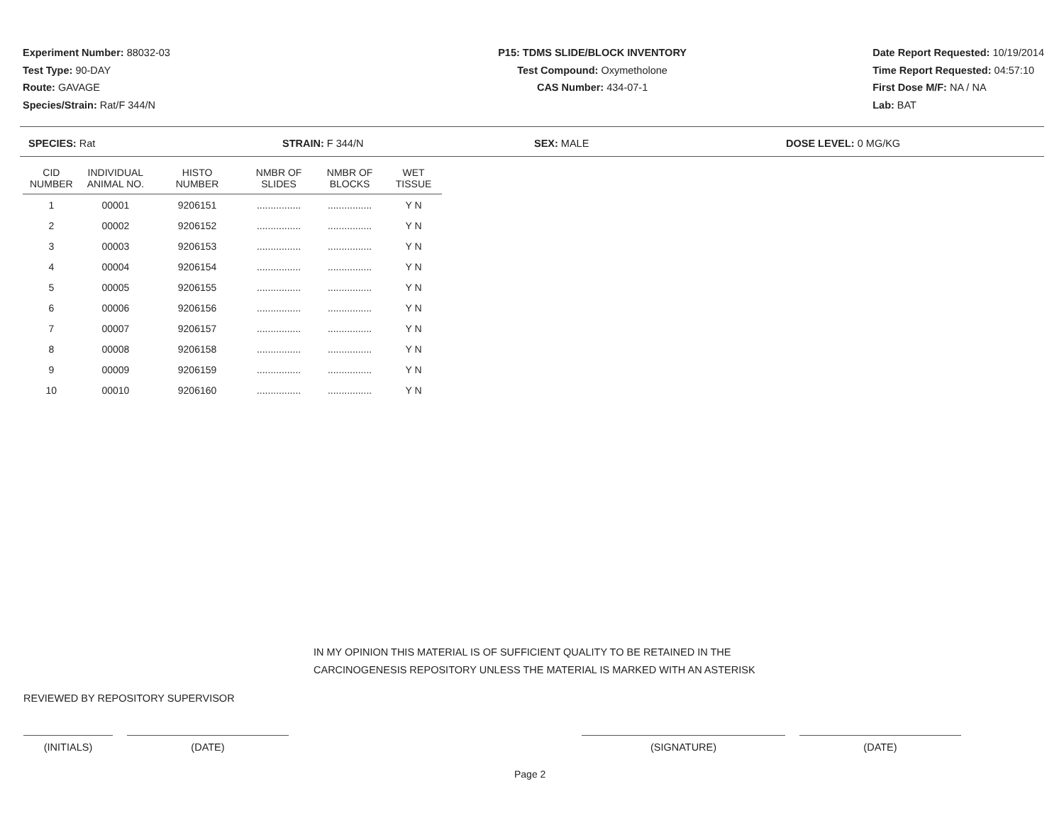Experiment Number: 88032-03
Test Type: 90-DAY
Route: GAVAGE
Species/Strain: Rat/F 344/N
P15: TDMS SLIDE/BLOCK INVENTORY
Test Compound: Oxymetholone
CAS Number: 434-07-1
Date Report Requested: 10/19/2014
Time Report Requested: 04:57:10
First Dose M/F: NA / NA
Lab: BAT
SPECIES: Rat STRAIN: F 344/N SEX: MALE DOSE LEVEL: 0 MG/KG
| CID NUMBER | INDIVIDUAL ANIMAL NO. | HISTO NUMBER | NMBR OF SLIDES | NMBR OF BLOCKS | WET TISSUE |
| --- | --- | --- | --- | --- | --- |
| 1 | 00001 | 9206151 | ................ | ................ | Y N |
| 2 | 00002 | 9206152 | ................ | ................ | Y N |
| 3 | 00003 | 9206153 | ................ | ................ | Y N |
| 4 | 00004 | 9206154 | ................ | ................ | Y N |
| 5 | 00005 | 9206155 | ................ | ................ | Y N |
| 6 | 00006 | 9206156 | ................ | ................ | Y N |
| 7 | 00007 | 9206157 | ................ | ................ | Y N |
| 8 | 00008 | 9206158 | ................ | ................ | Y N |
| 9 | 00009 | 9206159 | ................ | ................ | Y N |
| 10 | 00010 | 9206160 | ................ | ................ | Y N |
IN MY OPINION THIS MATERIAL IS OF SUFFICIENT QUALITY TO BE RETAINED IN THE
CARCINOGENESIS REPOSITORY UNLESS THE MATERIAL IS MARKED WITH AN ASTERISK
REVIEWED BY REPOSITORY SUPERVISOR
(INITIALS) (DATE) (SIGNATURE) (DATE)
Page 2